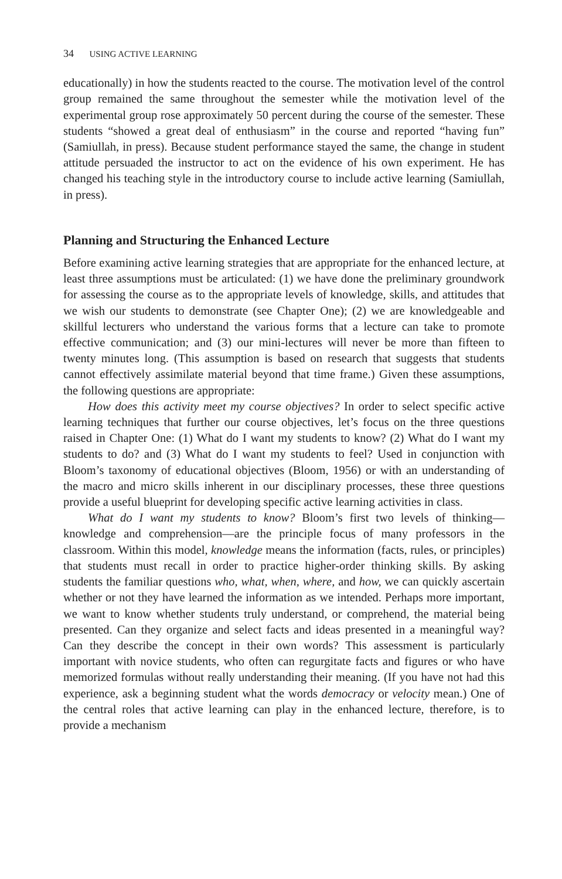34 USING ACTIVE LEARNING
educationally) in how the students reacted to the course. The motivation level of the control group remained the same throughout the semester while the motivation level of the experimental group rose approximately 50 percent during the course of the semester. These students “showed a great deal of enthusiasm” in the course and reported “having fun” (Samiullah, in press). Because student performance stayed the same, the change in student attitude persuaded the instructor to act on the evidence of his own experiment. He has changed his teaching style in the introductory course to include active learning (Samiullah, in press).
Planning and Structuring the Enhanced Lecture
Before examining active learning strategies that are appropriate for the enhanced lecture, at least three assumptions must be articulated: (1) we have done the preliminary groundwork for assessing the course as to the appropriate levels of knowledge, skills, and attitudes that we wish our students to demonstrate (see Chapter One); (2) we are knowledgeable and skillful lecturers who understand the various forms that a lecture can take to promote effective communication; and (3) our mini-lectures will never be more than fifteen to twenty minutes long. (This assumption is based on research that suggests that students cannot effectively assimilate material beyond that time frame.) Given these assumptions, the following questions are appropriate:
How does this activity meet my course objectives? In order to select specific active learning techniques that further our course objectives, let’s focus on the three questions raised in Chapter One: (1) What do I want my students to know? (2) What do I want my students to do? and (3) What do I want my students to feel? Used in conjunction with Bloom’s taxonomy of educational objectives (Bloom, 1956) or with an understanding of the macro and micro skills inherent in our disciplinary processes, these three questions provide a useful blueprint for developing specific active learning activities in class.
What do I want my students to know? Bloom’s first two levels of thinking—knowledge and comprehension—are the principle focus of many professors in the classroom. Within this model, knowledge means the information (facts, rules, or principles) that students must recall in order to practice higher-order thinking skills. By asking students the familiar questions who, what, when, where, and how, we can quickly ascertain whether or not they have learned the information as we intended. Perhaps more important, we want to know whether students truly understand, or comprehend, the material being presented. Can they organize and select facts and ideas presented in a meaningful way? Can they describe the concept in their own words? This assessment is particularly important with novice students, who often can regurgitate facts and figures or who have memorized formulas without really understanding their meaning. (If you have not had this experience, ask a beginning student what the words democracy or velocity mean.) One of the central roles that active learning can play in the enhanced lecture, therefore, is to provide a mechanism